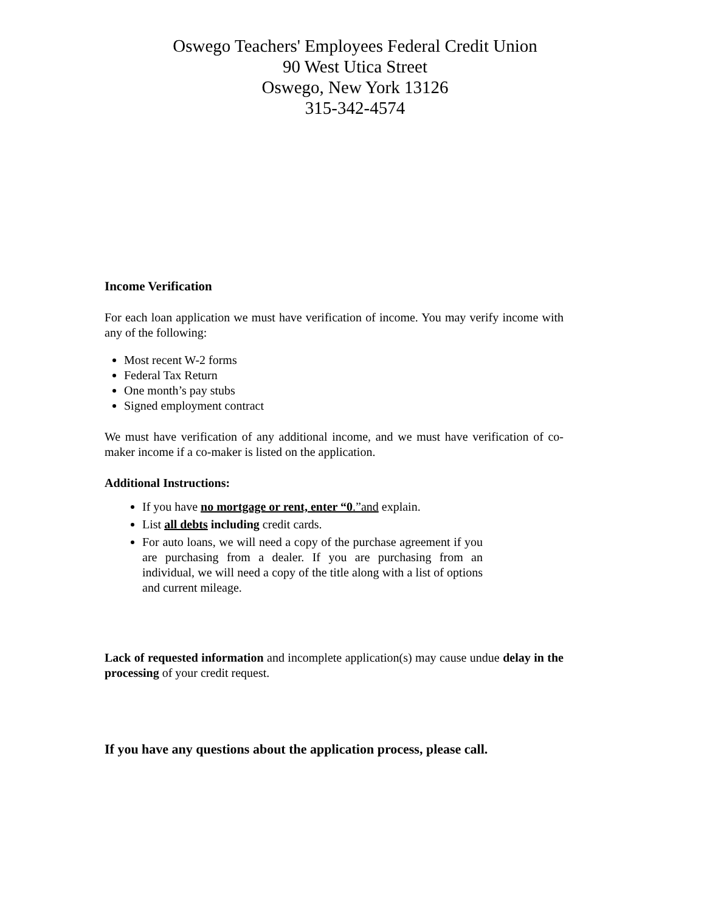Oswego Teachers' Employees Federal Credit Union
90 West Utica Street
Oswego, New York 13126
315-342-4574
Income Verification
For each loan application we must have verification of income. You may verify income with any of the following:
Most recent W-2 forms
Federal Tax Return
One month’s pay stubs
Signed employment contract
We must have verification of any additional income, and we must have verification of co-maker income if a co-maker is listed on the application.
Additional Instructions:
If you have no mortgage or rent, enter “0.”and explain.
List all debts including credit cards.
For auto loans, we will need a copy of the purchase agreement if you are purchasing from a dealer. If you are purchasing from an individual, we will need a copy of the title along with a list of options and current mileage.
Lack of requested information and incomplete application(s) may cause undue delay in the processing of your credit request.
If you have any questions about the application process, please call.